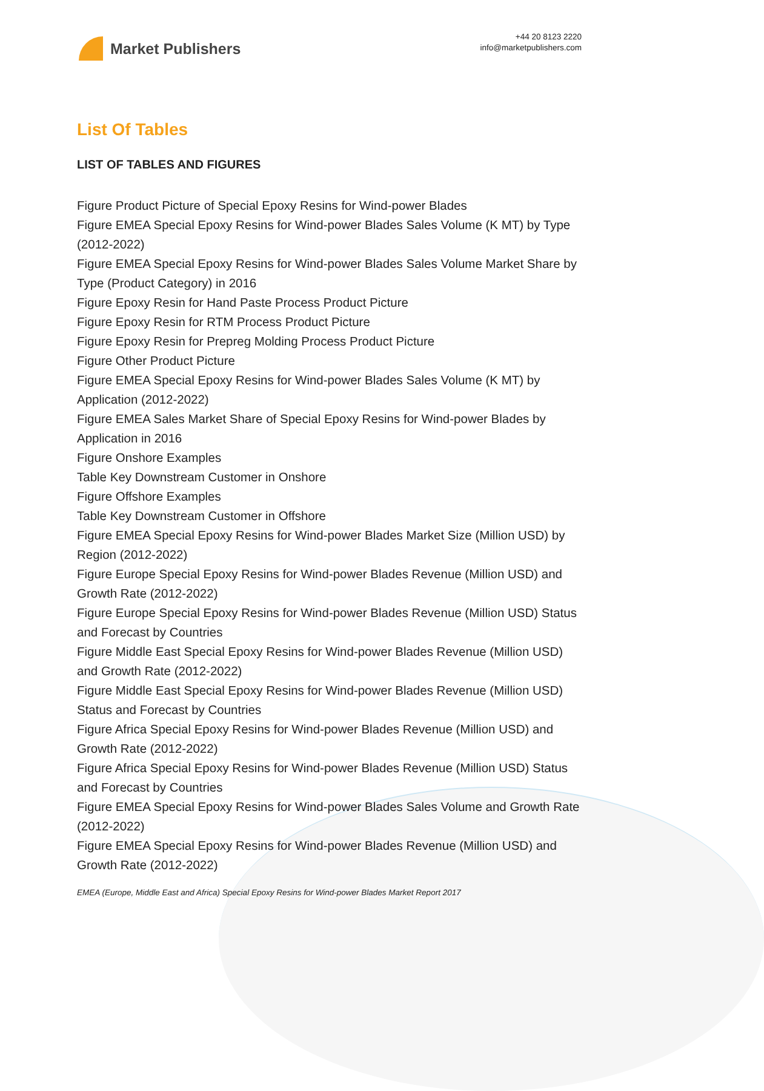Market Publishers
+44 20 8123 2220
info@marketpublishers.com
List Of Tables
LIST OF TABLES AND FIGURES
Figure Product Picture of Special Epoxy Resins for Wind-power Blades
Figure EMEA Special Epoxy Resins for Wind-power Blades Sales Volume (K MT) by Type (2012-2022)
Figure EMEA Special Epoxy Resins for Wind-power Blades Sales Volume Market Share by Type (Product Category) in 2016
Figure Epoxy Resin for Hand Paste Process Product Picture
Figure Epoxy Resin for RTM Process Product Picture
Figure Epoxy Resin for Prepreg Molding Process Product Picture
Figure Other Product Picture
Figure EMEA Special Epoxy Resins for Wind-power Blades Sales Volume (K MT) by Application (2012-2022)
Figure EMEA Sales Market Share of Special Epoxy Resins for Wind-power Blades by Application in 2016
Figure Onshore Examples
Table Key Downstream Customer in Onshore
Figure Offshore Examples
Table Key Downstream Customer in Offshore
Figure EMEA Special Epoxy Resins for Wind-power Blades Market Size (Million USD) by Region (2012-2022)
Figure Europe Special Epoxy Resins for Wind-power Blades Revenue (Million USD) and Growth Rate (2012-2022)
Figure Europe Special Epoxy Resins for Wind-power Blades Revenue (Million USD) Status and Forecast by Countries
Figure Middle East Special Epoxy Resins for Wind-power Blades Revenue (Million USD) and Growth Rate (2012-2022)
Figure Middle East Special Epoxy Resins for Wind-power Blades Revenue (Million USD) Status and Forecast by Countries
Figure Africa Special Epoxy Resins for Wind-power Blades Revenue (Million USD) and Growth Rate (2012-2022)
Figure Africa Special Epoxy Resins for Wind-power Blades Revenue (Million USD) Status and Forecast by Countries
Figure EMEA Special Epoxy Resins for Wind-power Blades Sales Volume and Growth Rate (2012-2022)
Figure EMEA Special Epoxy Resins for Wind-power Blades Revenue (Million USD) and Growth Rate (2012-2022)
EMEA (Europe, Middle East and Africa) Special Epoxy Resins for Wind-power Blades Market Report 2017